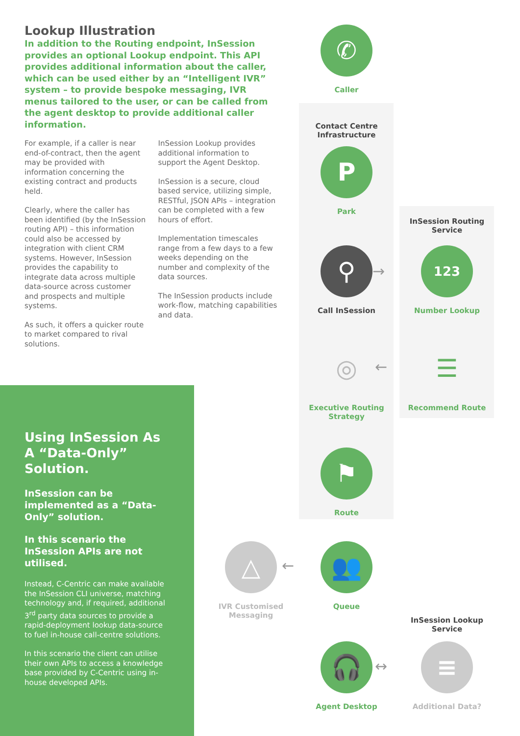Lookup Illustration
In addition to the Routing endpoint, InSession provides an optional Lookup endpoint. This API provides additional information about the caller, which can be used either by an “Intelligent IVR” system – to provide bespoke messaging, IVR menus tailored to the user, or can be called from the agent desktop to provide additional caller information.
For example, if a caller is near end-of-contract, then the agent may be provided with information concerning the existing contract and products held.
Clearly, where the caller has been identified (by the InSession routing API) – this information could also be accessed by integration with client CRM systems. However, InSession provides the capability to integrate data across multiple data-source across customer and prospects and multiple systems.
As such, it offers a quicker route to market compared to rival solutions.
InSession Lookup provides additional information to support the Agent Desktop.
InSession is a secure, cloud based service, utilizing simple, RESTful, JSON APIs – integration can be completed with a few hours of effort.
Implementation timescales range from a few days to a few weeks depending on the number and complexity of the data sources.
The InSession products include work-flow, matching capabilities and data.
Using InSession As A “Data-Only” Solution.
InSession can be implemented as a “Data-Only” solution.
In this scenario the InSession APIs are not utilised.
Instead, C-Centric can make available the InSession CLI universe, matching technology and, if required, additional 3<sup>rd</sup> party data sources to provide a rapid-deployment lookup data-source to fuel in-house call-centre solutions.
In this scenario the client can utilise their own APIs to access a knowledge base provided by C-Centric using in-house developed APIs.
✆
Caller
Contact Centre Infrastructure
P
Park
InSession Routing Service
⚲
Call InSession
123
Number Lookup
◎
Executive Routing Strategy
☰
Recommend Route
⚑
Route
👥
Queue
△
IVR Customised Messaging
InSession Lookup Service
🎧
Agent Desktop
≡
Additional Data?
→
←
←
↔